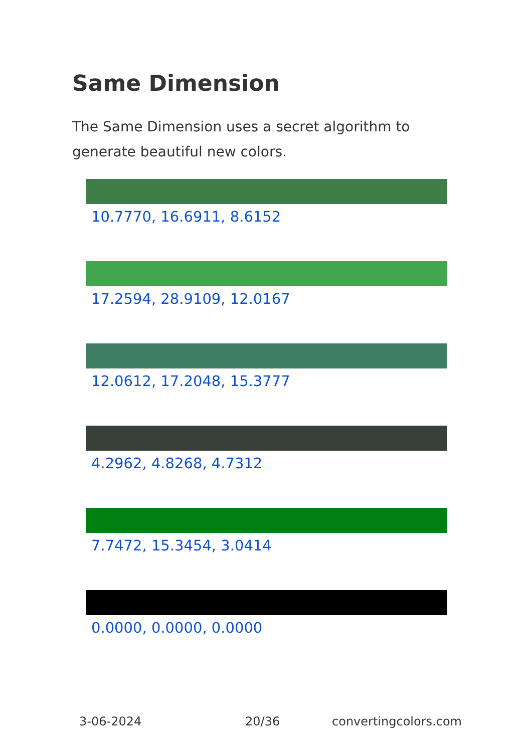Same Dimension
The Same Dimension uses a secret algorithm to generate beautiful new colors.
10.7770, 16.6911, 8.6152
17.2594, 28.9109, 12.0167
12.0612, 17.2048, 15.3777
4.2962, 4.8268, 4.7312
7.7472, 15.3454, 3.0414
0.0000, 0.0000, 0.0000
3-06-2024 20/36 convertingcolors.com